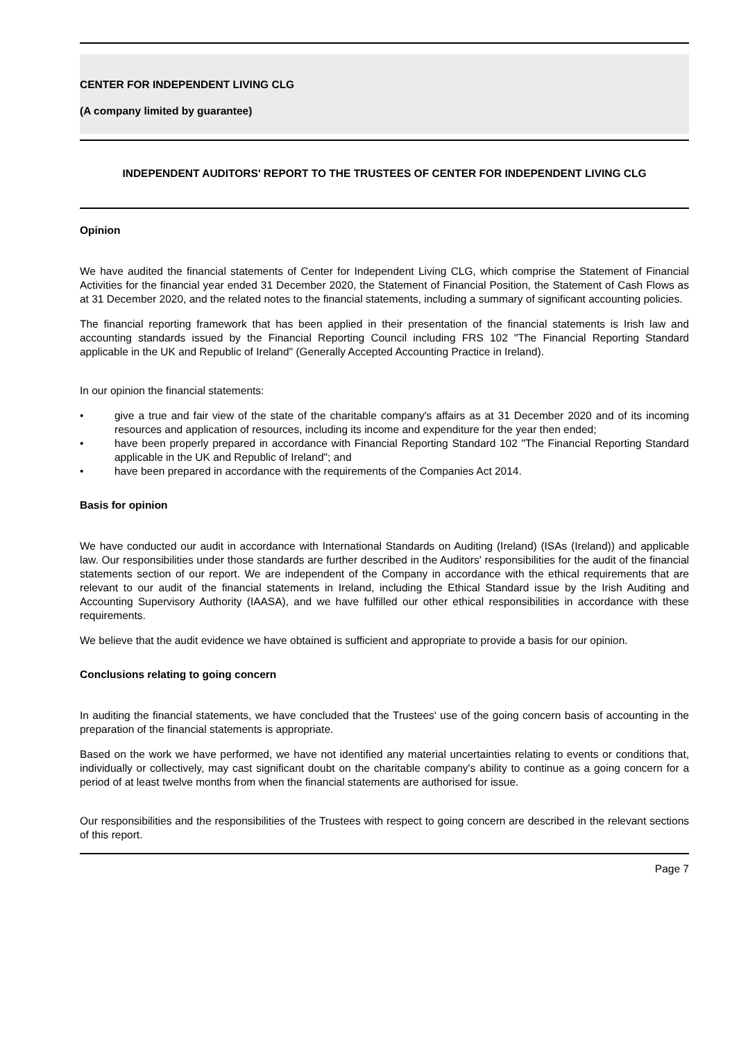CENTER FOR INDEPENDENT LIVING CLG
(A company limited by guarantee)
INDEPENDENT AUDITORS' REPORT TO THE TRUSTEES OF CENTER FOR INDEPENDENT LIVING CLG
Opinion
We have audited the financial statements of Center for Independent Living CLG, which comprise the Statement of Financial Activities for the financial year ended 31 December 2020, the Statement of Financial Position, the Statement of Cash Flows as at 31 December 2020, and the related notes to the financial statements, including a summary of significant accounting policies.
The financial reporting framework that has been applied in their presentation of the financial statements is Irish law and accounting standards issued by the Financial Reporting Council including FRS 102 "The Financial Reporting Standard applicable in the UK and Republic of Ireland" (Generally Accepted Accounting Practice in Ireland).
In our opinion the financial statements:
• give a true and fair view of the state of the charitable company's affairs as at 31 December 2020 and of its incoming resources and application of resources, including its income and expenditure for the year then ended;
• have been properly prepared in accordance with Financial Reporting Standard 102 "The Financial Reporting Standard applicable in the UK and Republic of Ireland"; and
• have been prepared in accordance with the requirements of the Companies Act 2014.
Basis for opinion
We have conducted our audit in accordance with International Standards on Auditing (Ireland) (ISAs (Ireland)) and applicable law. Our responsibilities under those standards are further described in the Auditors' responsibilities for the audit of the financial statements section of our report. We are independent of the Company in accordance with the ethical requirements that are relevant to our audit of the financial statements in Ireland, including the Ethical Standard issue by the Irish Auditing and Accounting Supervisory Authority (IAASA), and we have fulfilled our other ethical responsibilities in accordance with these requirements.
We believe that the audit evidence we have obtained is sufficient and appropriate to provide a basis for our opinion.
Conclusions relating to going concern
In auditing the financial statements, we have concluded that the Trustees' use of the going concern basis of accounting in the preparation of the financial statements is appropriate.
Based on the work we have performed, we have not identified any material uncertainties relating to events or conditions that, individually or collectively, may cast significant doubt on the charitable company's ability to continue as a going concern for a period of at least twelve months from when the financial statements are authorised for issue.
Our responsibilities and the responsibilities of the Trustees with respect to going concern are described in the relevant sections of this report.
Page 7